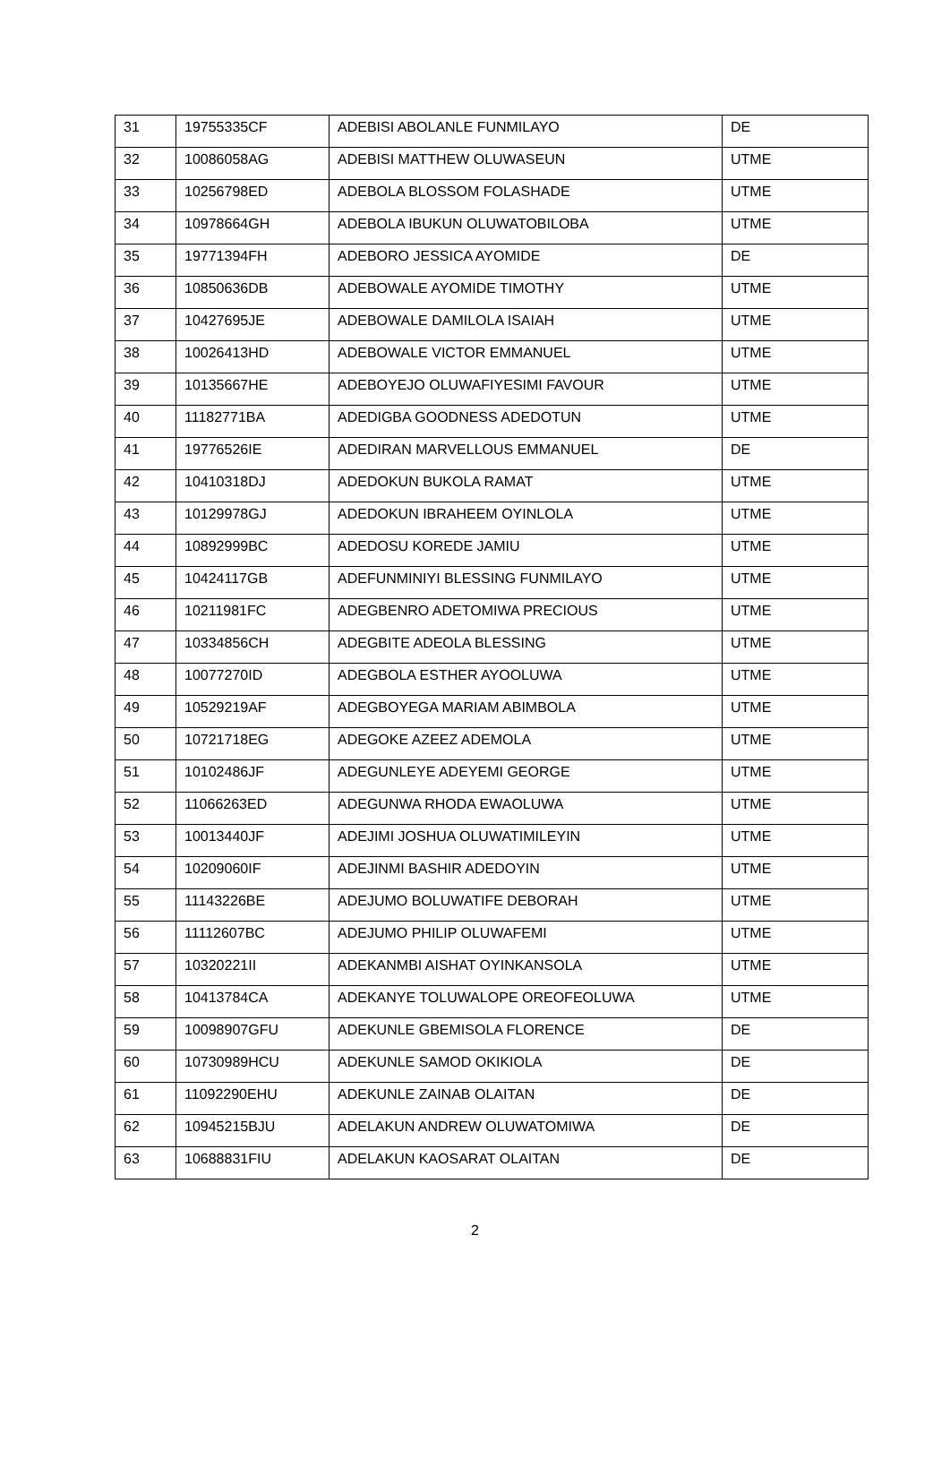| 31 | 19755335CF | ADEBISI ABOLANLE FUNMILAYO | DE |
| 32 | 10086058AG | ADEBISI MATTHEW OLUWASEUN | UTME |
| 33 | 10256798ED | ADEBOLA BLOSSOM FOLASHADE | UTME |
| 34 | 10978664GH | ADEBOLA IBUKUN OLUWATOBILOBA | UTME |
| 35 | 19771394FH | ADEBORO JESSICA AYOMIDE | DE |
| 36 | 10850636DB | ADEBOWALE AYOMIDE TIMOTHY | UTME |
| 37 | 10427695JE | ADEBOWALE DAMILOLA ISAIAH | UTME |
| 38 | 10026413HD | ADEBOWALE VICTOR EMMANUEL | UTME |
| 39 | 10135667HE | ADEBOYEJO OLUWAFIYESIMI FAVOUR | UTME |
| 40 | 11182771BA | ADEDIGBA GOODNESS ADEDOTUN | UTME |
| 41 | 19776526IE | ADEDIRAN MARVELLOUS EMMANUEL | DE |
| 42 | 10410318DJ | ADEDOKUN BUKOLA RAMAT | UTME |
| 43 | 10129978GJ | ADEDOKUN IBRAHEEM OYINLOLA | UTME |
| 44 | 10892999BC | ADEDOSU KOREDE JAMIU | UTME |
| 45 | 10424117GB | ADEFUNMINIYI BLESSING FUNMILAYO | UTME |
| 46 | 10211981FC | ADEGBENRO ADETOMIWA PRECIOUS | UTME |
| 47 | 10334856CH | ADEGBITE ADEOLA BLESSING | UTME |
| 48 | 10077270ID | ADEGBOLA ESTHER AYOOLUWA | UTME |
| 49 | 10529219AF | ADEGBOYEGA MARIAM ABIMBOLA | UTME |
| 50 | 10721718EG | ADEGOKE AZEEZ ADEMOLA | UTME |
| 51 | 10102486JF | ADEGUNLEYE ADEYEMI GEORGE | UTME |
| 52 | 11066263ED | ADEGUNWA RHODA EWAOLUWA | UTME |
| 53 | 10013440JF | ADEJIMI JOSHUA OLUWATIMILEYIN | UTME |
| 54 | 10209060IF | ADEJINMI BASHIR ADEDOYIN | UTME |
| 55 | 11143226BE | ADEJUMO BOLUWATIFE DEBORAH | UTME |
| 56 | 11112607BC | ADEJUMO PHILIP OLUWAFEMI | UTME |
| 57 | 10320221II | ADEKANMBI AISHAT OYINKANSOLA | UTME |
| 58 | 10413784CA | ADEKANYE TOLUWALOPE OREOFEOLUWA | UTME |
| 59 | 10098907GFU | ADEKUNLE GBEMISOLA FLORENCE | DE |
| 60 | 10730989HCU | ADEKUNLE SAMOD OKIKIOLA | DE |
| 61 | 11092290EHU | ADEKUNLE ZAINAB OLAITAN | DE |
| 62 | 10945215BJU | ADELAKUN ANDREW OLUWATOMIWA | DE |
| 63 | 10688831FIU | ADELAKUN KAOSARAT OLAITAN | DE |
2